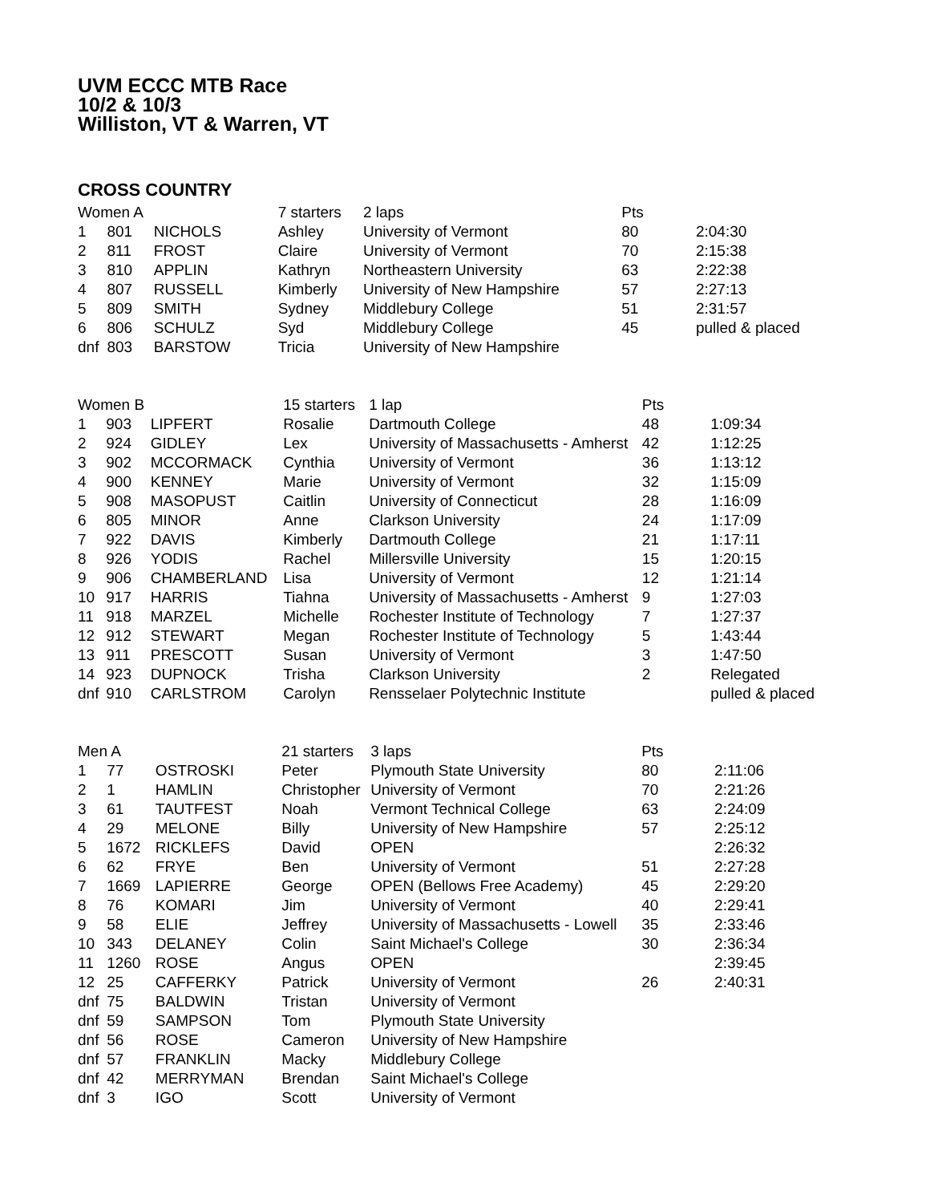UVM ECCC MTB Race
10/2 & 10/3
Williston, VT & Warren, VT
CROSS COUNTRY
| Women A | | | 7 starters | 2 laps | Pts | |
| 1 | 801 | NICHOLS | Ashley | University of Vermont | 80 | 2:04:30 |
| 2 | 811 | FROST | Claire | University of Vermont | 70 | 2:15:38 |
| 3 | 810 | APPLIN | Kathryn | Northeastern University | 63 | 2:22:38 |
| 4 | 807 | RUSSELL | Kimberly | University of New Hampshire | 57 | 2:27:13 |
| 5 | 809 | SMITH | Sydney | Middlebury College | 51 | 2:31:57 |
| 6 | 806 | SCHULZ | Syd | Middlebury College | 45 | pulled & placed |
| dnf | 803 | BARSTOW | Tricia | University of New Hampshire | | |
| Women B | | | 15 starters | 1 lap | Pts | |
| 1 | 903 | LIPFERT | Rosalie | Dartmouth College | 48 | 1:09:34 |
| 2 | 924 | GIDLEY | Lex | University of Massachusetts - Amherst | 42 | 1:12:25 |
| 3 | 902 | MCCORMACK | Cynthia | University of Vermont | 36 | 1:13:12 |
| 4 | 900 | KENNEY | Marie | University of Vermont | 32 | 1:15:09 |
| 5 | 908 | MASOPUST | Caitlin | University of Connecticut | 28 | 1:16:09 |
| 6 | 805 | MINOR | Anne | Clarkson University | 24 | 1:17:09 |
| 7 | 922 | DAVIS | Kimberly | Dartmouth College | 21 | 1:17:11 |
| 8 | 926 | YODIS | Rachel | Millersville University | 15 | 1:20:15 |
| 9 | 906 | CHAMBERLAND | Lisa | University of Vermont | 12 | 1:21:14 |
| 10 | 917 | HARRIS | Tiahna | University of Massachusetts - Amherst | 9 | 1:27:03 |
| 11 | 918 | MARZEL | Michelle | Rochester Institute of Technology | 7 | 1:27:37 |
| 12 | 912 | STEWART | Megan | Rochester Institute of Technology | 5 | 1:43:44 |
| 13 | 911 | PRESCOTT | Susan | University of Vermont | 3 | 1:47:50 |
| 14 | 923 | DUPNOCK | Trisha | Clarkson University | 2 | Relegated |
| dnf | 910 | CARLSTROM | Carolyn | Rensselaer Polytechnic Institute | | pulled & placed |
| Men A | | | 21 starters | 3 laps | Pts | |
| 1 | 77 | OSTROSKI | Peter | Plymouth State University | 80 | 2:11:06 |
| 2 | 1 | HAMLIN | Christopher | University of Vermont | 70 | 2:21:26 |
| 3 | 61 | TAUTFEST | Noah | Vermont Technical College | 63 | 2:24:09 |
| 4 | 29 | MELONE | Billy | University of New Hampshire | 57 | 2:25:12 |
| 5 | 1672 | RICKLEFS | David | OPEN | | 2:26:32 |
| 6 | 62 | FRYE | Ben | University of Vermont | 51 | 2:27:28 |
| 7 | 1669 | LAPIERRE | George | OPEN (Bellows Free Academy) | 45 | 2:29:20 |
| 8 | 76 | KOMARI | Jim | University of Vermont | 40 | 2:29:41 |
| 9 | 58 | ELIE | Jeffrey | University of Massachusetts - Lowell | 35 | 2:33:46 |
| 10 | 343 | DELANEY | Colin | Saint Michael's College | 30 | 2:36:34 |
| 11 | 1260 | ROSE | Angus | OPEN | | 2:39:45 |
| 12 | 25 | CAFFERKY | Patrick | University of Vermont | 26 | 2:40:31 |
| dnf | 75 | BALDWIN | Tristan | University of Vermont | | |
| dnf | 59 | SAMPSON | Tom | Plymouth State University | | |
| dnf | 56 | ROSE | Cameron | University of New Hampshire | | |
| dnf | 57 | FRANKLIN | Macky | Middlebury College | | |
| dnf | 42 | MERRYMAN | Brendan | Saint Michael's College | | |
| dnf | 3 | IGO | Scott | University of Vermont | | |